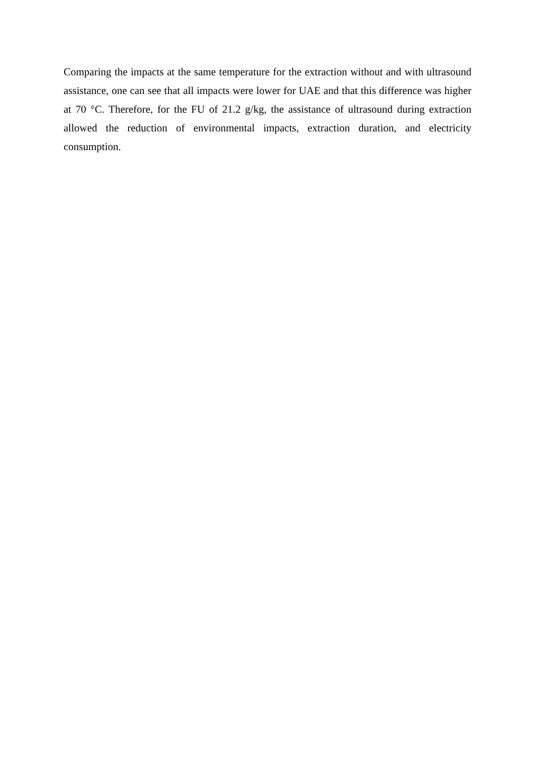Comparing the impacts at the same temperature for the extraction without and with ultrasound assistance, one can see that all impacts were lower for UAE and that this difference was higher at 70 °C. Therefore, for the FU of 21.2 g/kg, the assistance of ultrasound during extraction allowed the reduction of environmental impacts, extraction duration, and electricity consumption.